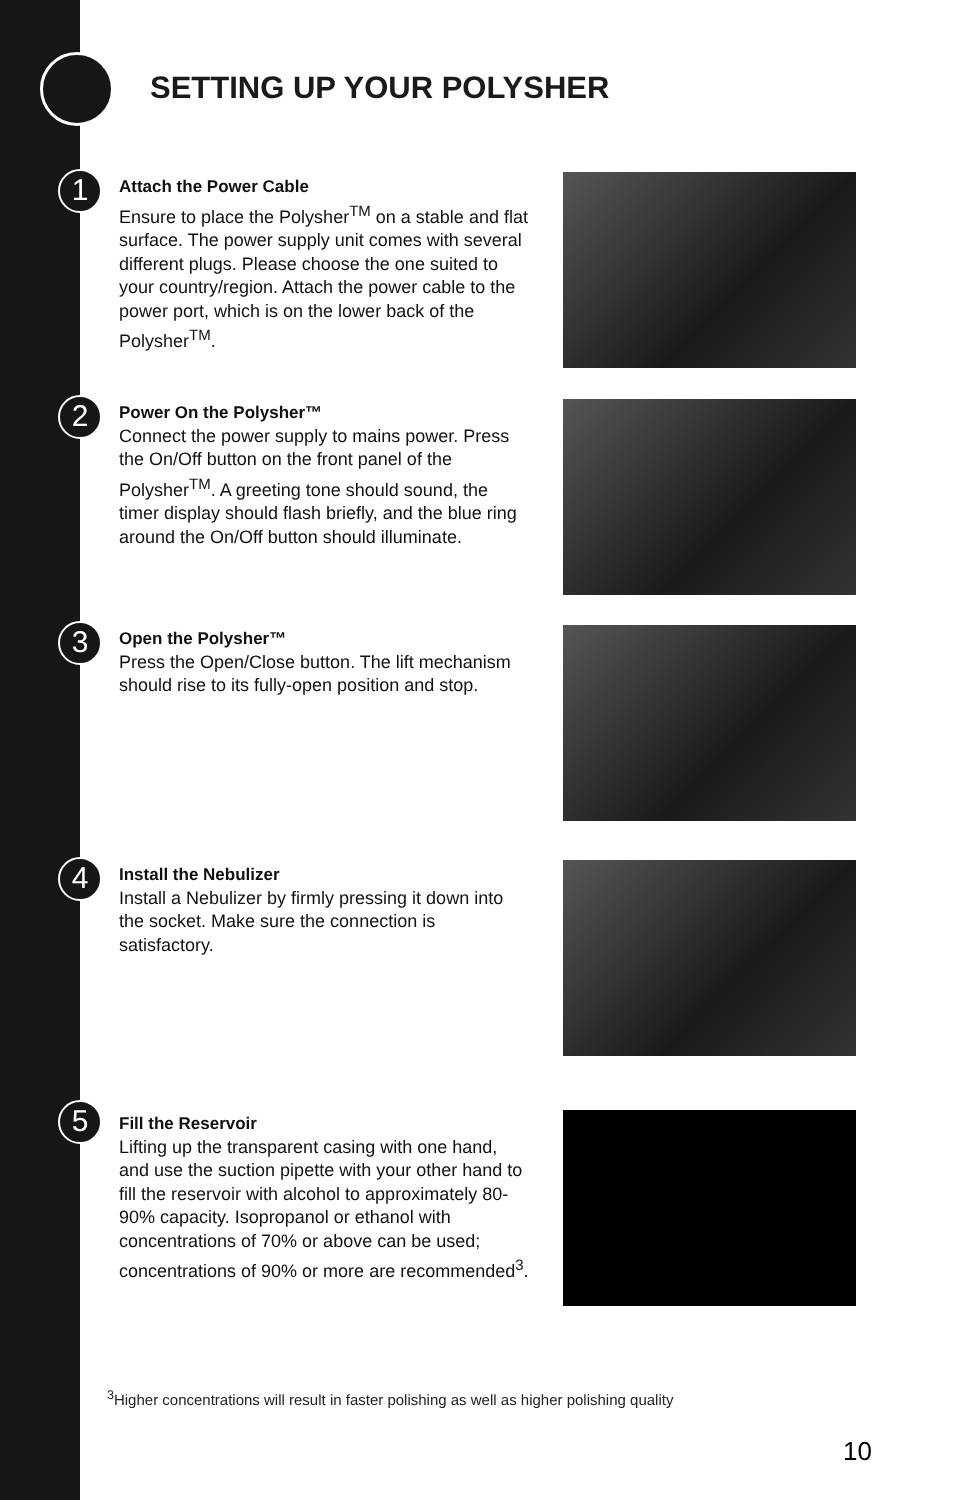SETTING UP YOUR POLYSHER
1
Attach the Power Cable
Ensure to place the Polysher<sup>TM</sup> on a stable and flat surface. The power supply unit comes with several different plugs. Please choose the one suited to your country/region. Attach the power cable to the power port, which is on the lower back of the Polysher<sup>TM</sup>.
2
Power On the Polysher™
Connect the power supply to mains power. Press the On/Off button on the front panel of the Polysher<sup>TM</sup>. A greeting tone should sound, the timer display should flash briefly, and the blue ring around the On/Off button should illuminate.
3
Open the Polysher™
Press the Open/Close button. The lift mechanism should rise to its fully-open position and stop.
4
Install the Nebulizer
Install a Nebulizer by firmly pressing it down into the socket. Make sure the connection is satisfactory.
5
Fill the Reservoir
Lifting up the transparent casing with one hand, and use the suction pipette with your other hand to fill the reservoir with alcohol to approximately 80-90% capacity. Isopropanol or ethanol with concentrations of 70% or above can be used; concentrations of 90% or more are recommended<sup>3</sup>.
<sup>3</sup> Higher concentrations will result in faster polishing as well as higher polishing quality
10